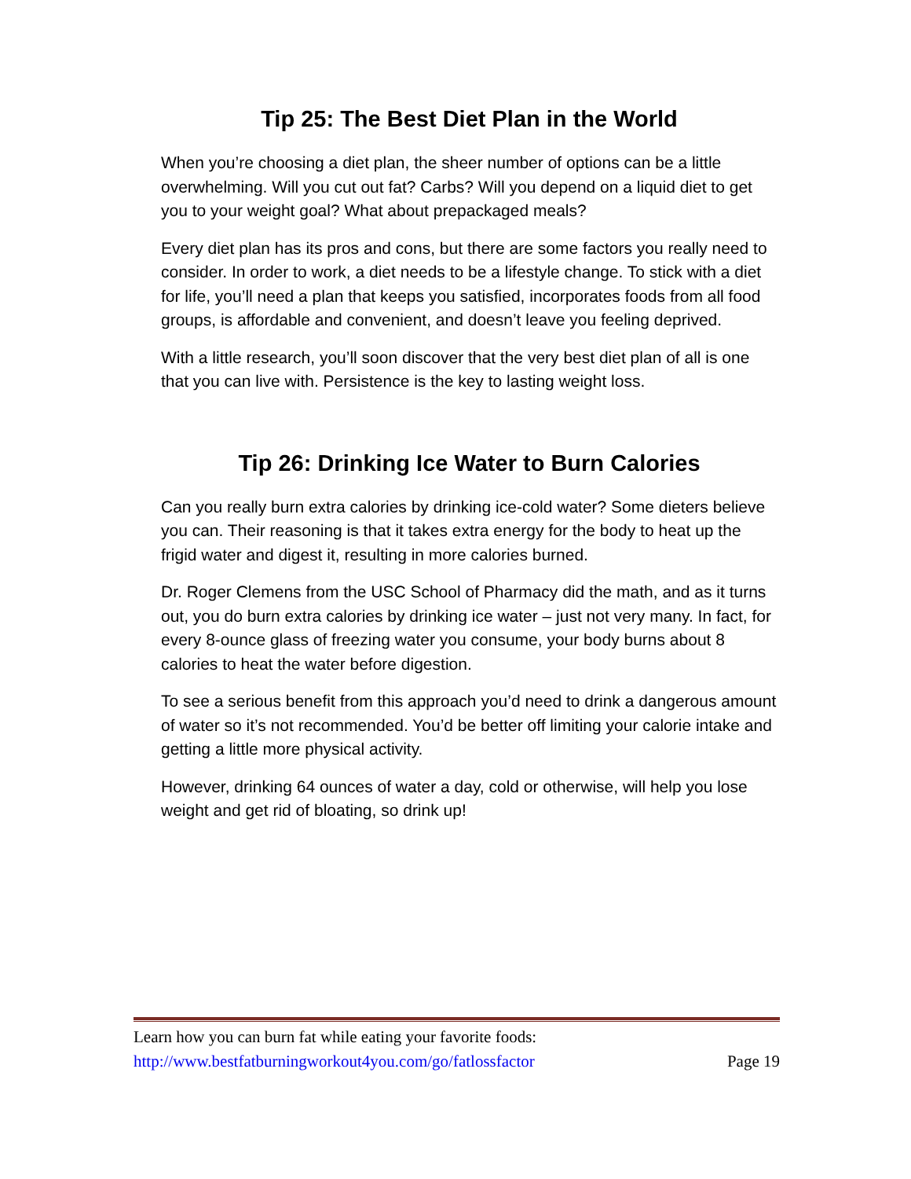Tip 25: The Best Diet Plan in the World
When you’re choosing a diet plan, the sheer number of options can be a little overwhelming. Will you cut out fat? Carbs? Will you depend on a liquid diet to get you to your weight goal? What about prepackaged meals?
Every diet plan has its pros and cons, but there are some factors you really need to consider. In order to work, a diet needs to be a lifestyle change. To stick with a diet for life, you’ll need a plan that keeps you satisfied, incorporates foods from all food groups, is affordable and convenient, and doesn’t leave you feeling deprived.
With a little research, you’ll soon discover that the very best diet plan of all is one that you can live with. Persistence is the key to lasting weight loss.
Tip 26: Drinking Ice Water to Burn Calories
Can you really burn extra calories by drinking ice-cold water? Some dieters believe you can. Their reasoning is that it takes extra energy for the body to heat up the frigid water and digest it, resulting in more calories burned.
Dr. Roger Clemens from the USC School of Pharmacy did the math, and as it turns out, you do burn extra calories by drinking ice water – just not very many. In fact, for every 8-ounce glass of freezing water you consume, your body burns about 8 calories to heat the water before digestion.
To see a serious benefit from this approach you’d need to drink a dangerous amount of water so it’s not recommended. You’d be better off limiting your calorie intake and getting a little more physical activity.
However, drinking 64 ounces of water a day, cold or otherwise, will help you lose weight and get rid of bloating, so drink up!
Learn how you can burn fat while eating your favorite foods:
http://www.bestfatburningworkout4you.com/go/fatlossfactor Page 19